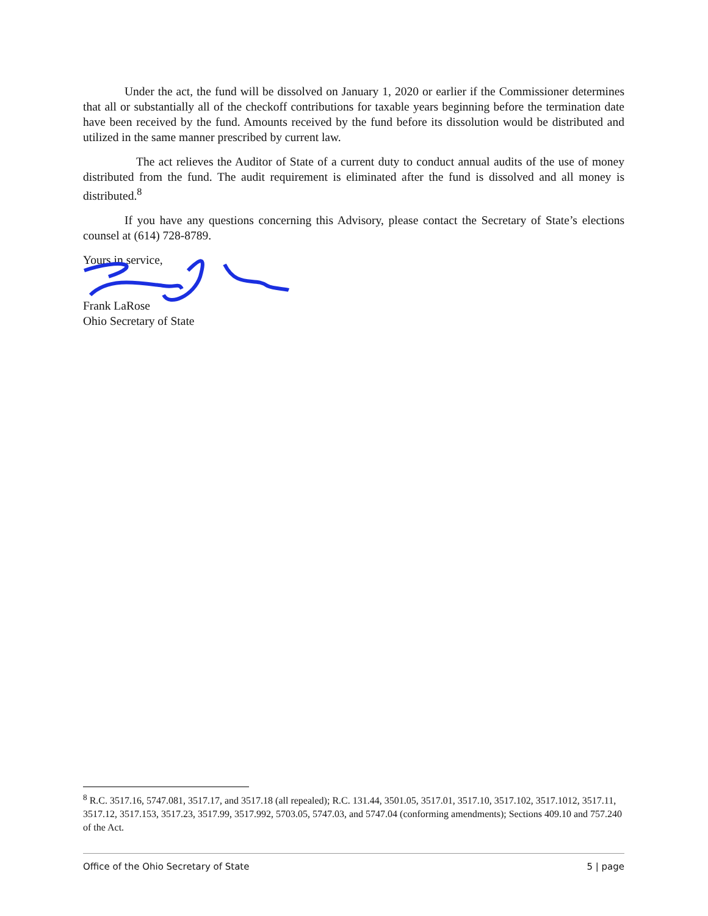Under the act, the fund will be dissolved on January 1, 2020 or earlier if the Commissioner determines that all or substantially all of the checkoff contributions for taxable years beginning before the termination date have been received by the fund. Amounts received by the fund before its dissolution would be distributed and utilized in the same manner prescribed by current law.
The act relieves the Auditor of State of a current duty to conduct annual audits of the use of money distributed from the fund. The audit requirement is eliminated after the fund is dissolved and all money is distributed.<sup>8</sup>
If you have any questions concerning this Advisory, please contact the Secretary of State’s elections counsel at (614) 728-8789.
Yours in service,
Frank LaRose
Ohio Secretary of State
<sup>8</sup> R.C. 3517.16, 5747.081, 3517.17, and 3517.18 (all repealed); R.C. 131.44, 3501.05, 3517.01, 3517.10, 3517.102, 3517.1012, 3517.11, 3517.12, 3517.153, 3517.23, 3517.99, 3517.992, 5703.05, 5747.03, and 5747.04 (conforming amendments); Sections 409.10 and 757.240 of the Act.
Office of the Ohio Secretary of State 5 | page